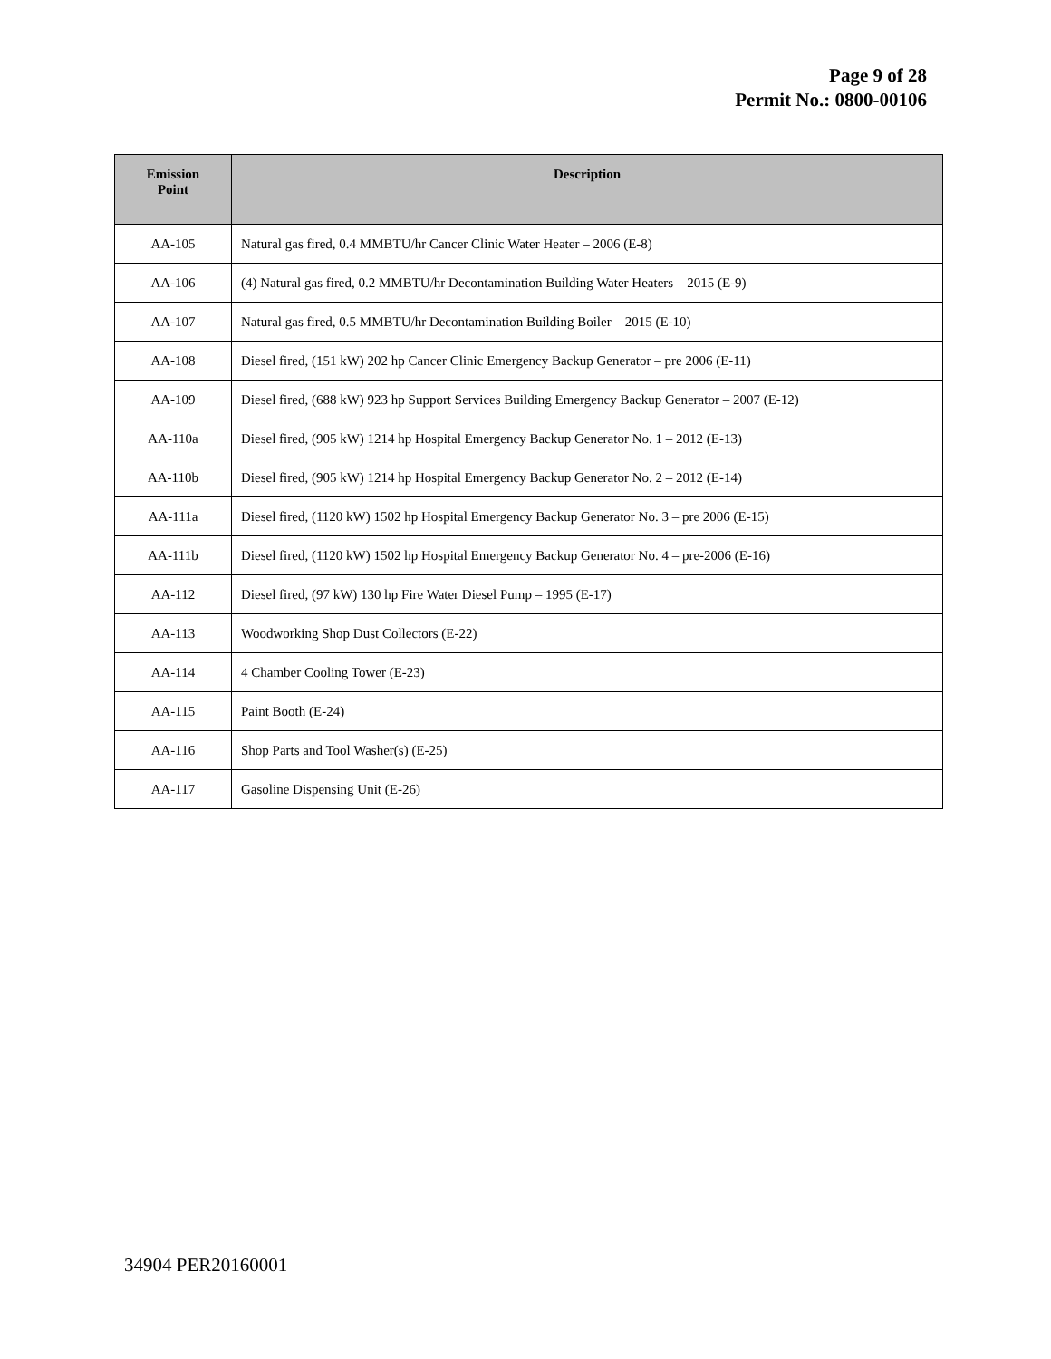Page 9 of 28
Permit No.: 0800-00106
| Emission Point | Description |
| --- | --- |
| AA-105 | Natural gas fired, 0.4 MMBTU/hr Cancer Clinic Water Heater – 2006 (E-8) |
| AA-106 | (4) Natural gas fired, 0.2 MMBTU/hr Decontamination Building Water Heaters – 2015 (E-9) |
| AA-107 | Natural gas fired, 0.5 MMBTU/hr Decontamination Building Boiler – 2015 (E-10) |
| AA-108 | Diesel fired, (151 kW) 202 hp Cancer Clinic Emergency Backup Generator – pre 2006 (E-11) |
| AA-109 | Diesel fired, (688 kW) 923 hp Support Services Building Emergency Backup Generator – 2007 (E-12) |
| AA-110a | Diesel fired, (905 kW) 1214 hp Hospital Emergency Backup Generator No. 1 – 2012 (E-13) |
| AA-110b | Diesel fired, (905 kW) 1214 hp Hospital Emergency Backup Generator No. 2 – 2012 (E-14) |
| AA-111a | Diesel fired, (1120 kW) 1502 hp Hospital Emergency Backup Generator No. 3 – pre 2006 (E-15) |
| AA-111b | Diesel fired, (1120 kW) 1502 hp Hospital Emergency Backup Generator No. 4 – pre-2006 (E-16) |
| AA-112 | Diesel fired, (97 kW) 130 hp Fire Water Diesel Pump – 1995 (E-17) |
| AA-113 | Woodworking Shop Dust Collectors (E-22) |
| AA-114 | 4 Chamber Cooling Tower (E-23) |
| AA-115 | Paint Booth (E-24) |
| AA-116 | Shop Parts and Tool Washer(s) (E-25) |
| AA-117 | Gasoline Dispensing Unit (E-26) |
34904 PER20160001